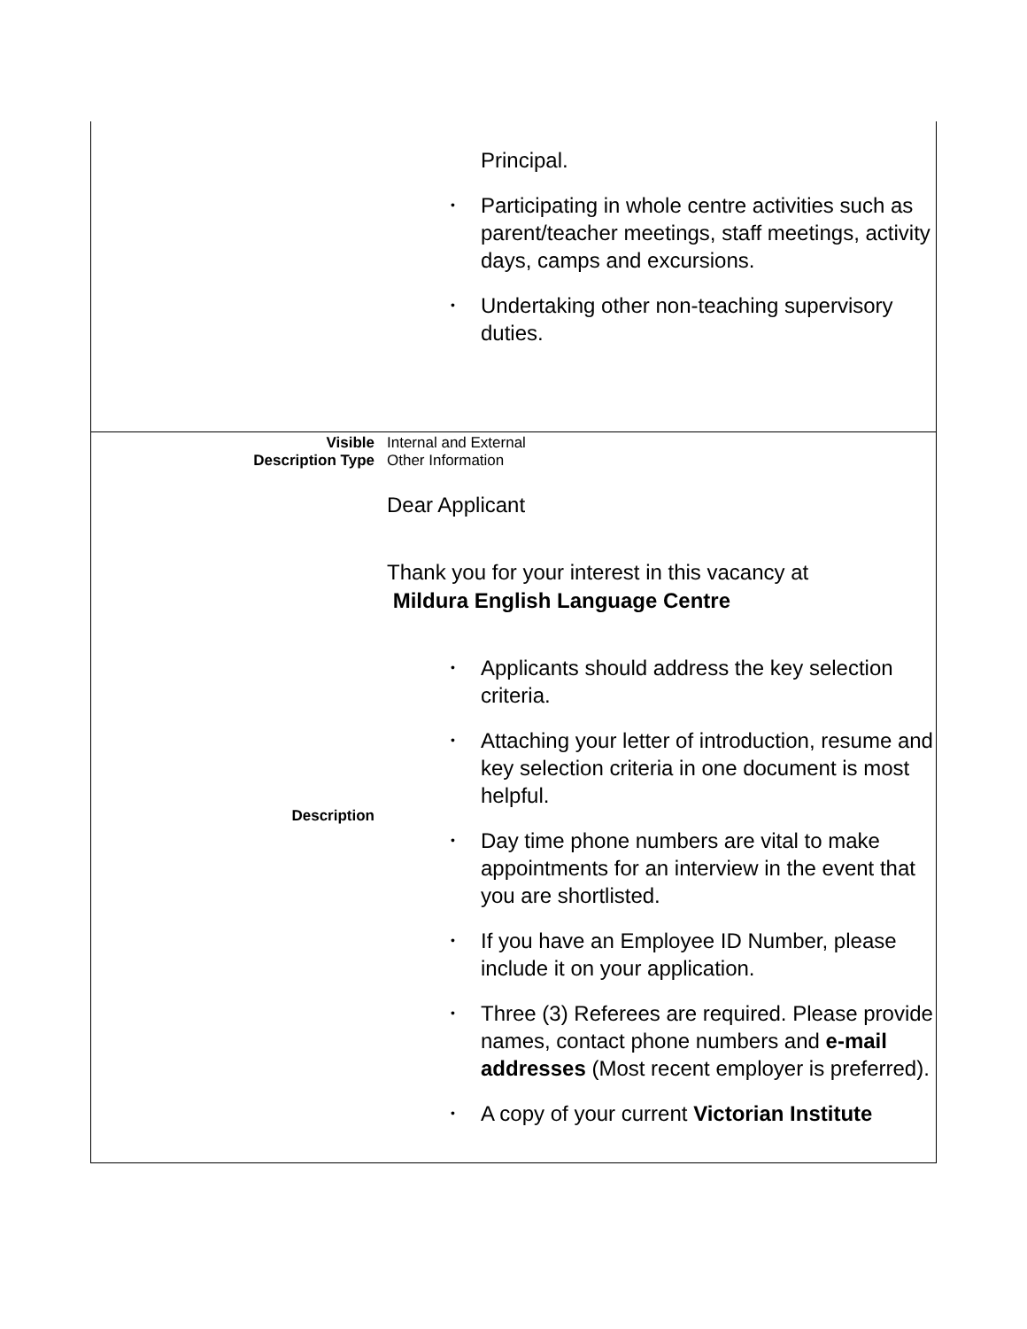| | Principal. • Participating in whole centre activities such as parent/teacher meetings, staff meetings, activity days, camps and excursions. • Undertaking other non-teaching supervisory duties. |
| Visible | Internal and External |
| Description Type | Other Information |
| Description | Dear Applicant Thank you for your interest in this vacancy at Mildura English Language Centre • Applicants should address the key selection criteria. • Attaching your letter of introduction, resume and key selection criteria in one document is most helpful. • Day time phone numbers are vital to make appointments for an interview in the event that you are shortlisted. • If you have an Employee ID Number, please include it on your application. • Three (3) Referees are required. Please provide names, contact phone numbers and e-mail addresses (Most recent employer is preferred). • A copy of your current Victorian Institute |